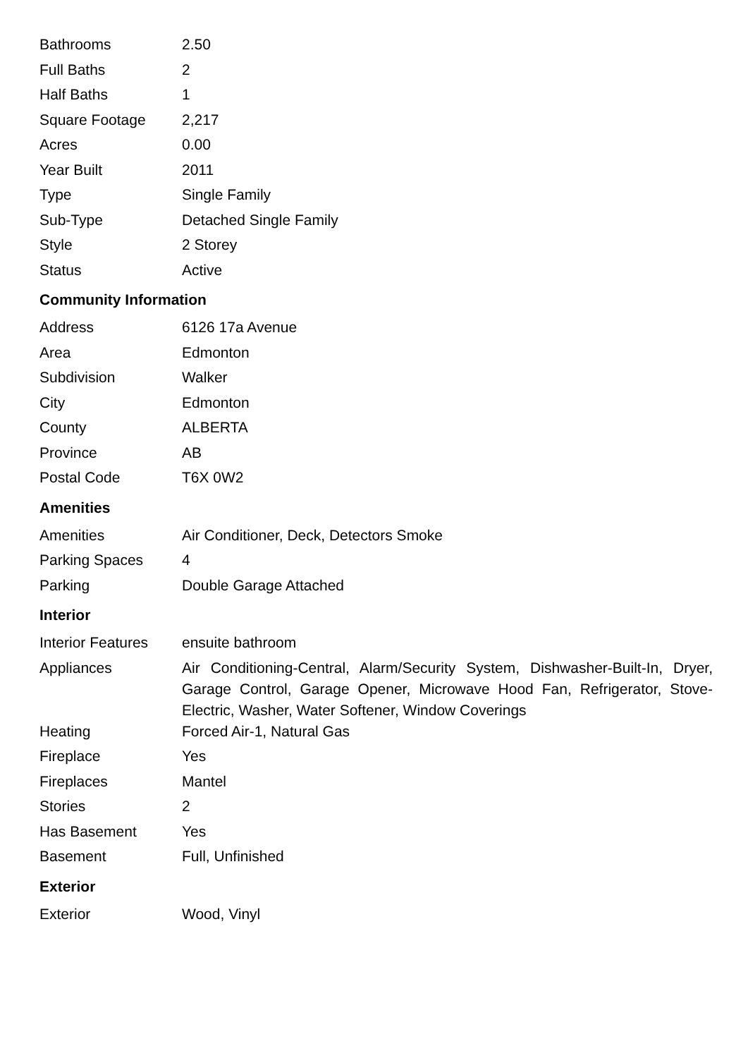| Bathrooms | 2.50 |
| Full Baths | 2 |
| Half Baths | 1 |
| Square Footage | 2,217 |
| Acres | 0.00 |
| Year Built | 2011 |
| Type | Single Family |
| Sub-Type | Detached Single Family |
| Style | 2 Storey |
| Status | Active |
Community Information
| Address | 6126 17a Avenue |
| Area | Edmonton |
| Subdivision | Walker |
| City | Edmonton |
| County | ALBERTA |
| Province | AB |
| Postal Code | T6X 0W2 |
Amenities
| Amenities | Air Conditioner, Deck, Detectors Smoke |
| Parking Spaces | 4 |
| Parking | Double Garage Attached |
Interior
| Interior Features | ensuite bathroom |
| Appliances | Air Conditioning-Central, Alarm/Security System, Dishwasher-Built-In, Dryer, Garage Control, Garage Opener, Microwave Hood Fan, Refrigerator, Stove-Electric, Washer, Water Softener, Window Coverings |
| Heating | Forced Air-1, Natural Gas |
| Fireplace | Yes |
| Fireplaces | Mantel |
| Stories | 2 |
| Has Basement | Yes |
| Basement | Full, Unfinished |
Exterior
| Exterior | Wood, Vinyl |